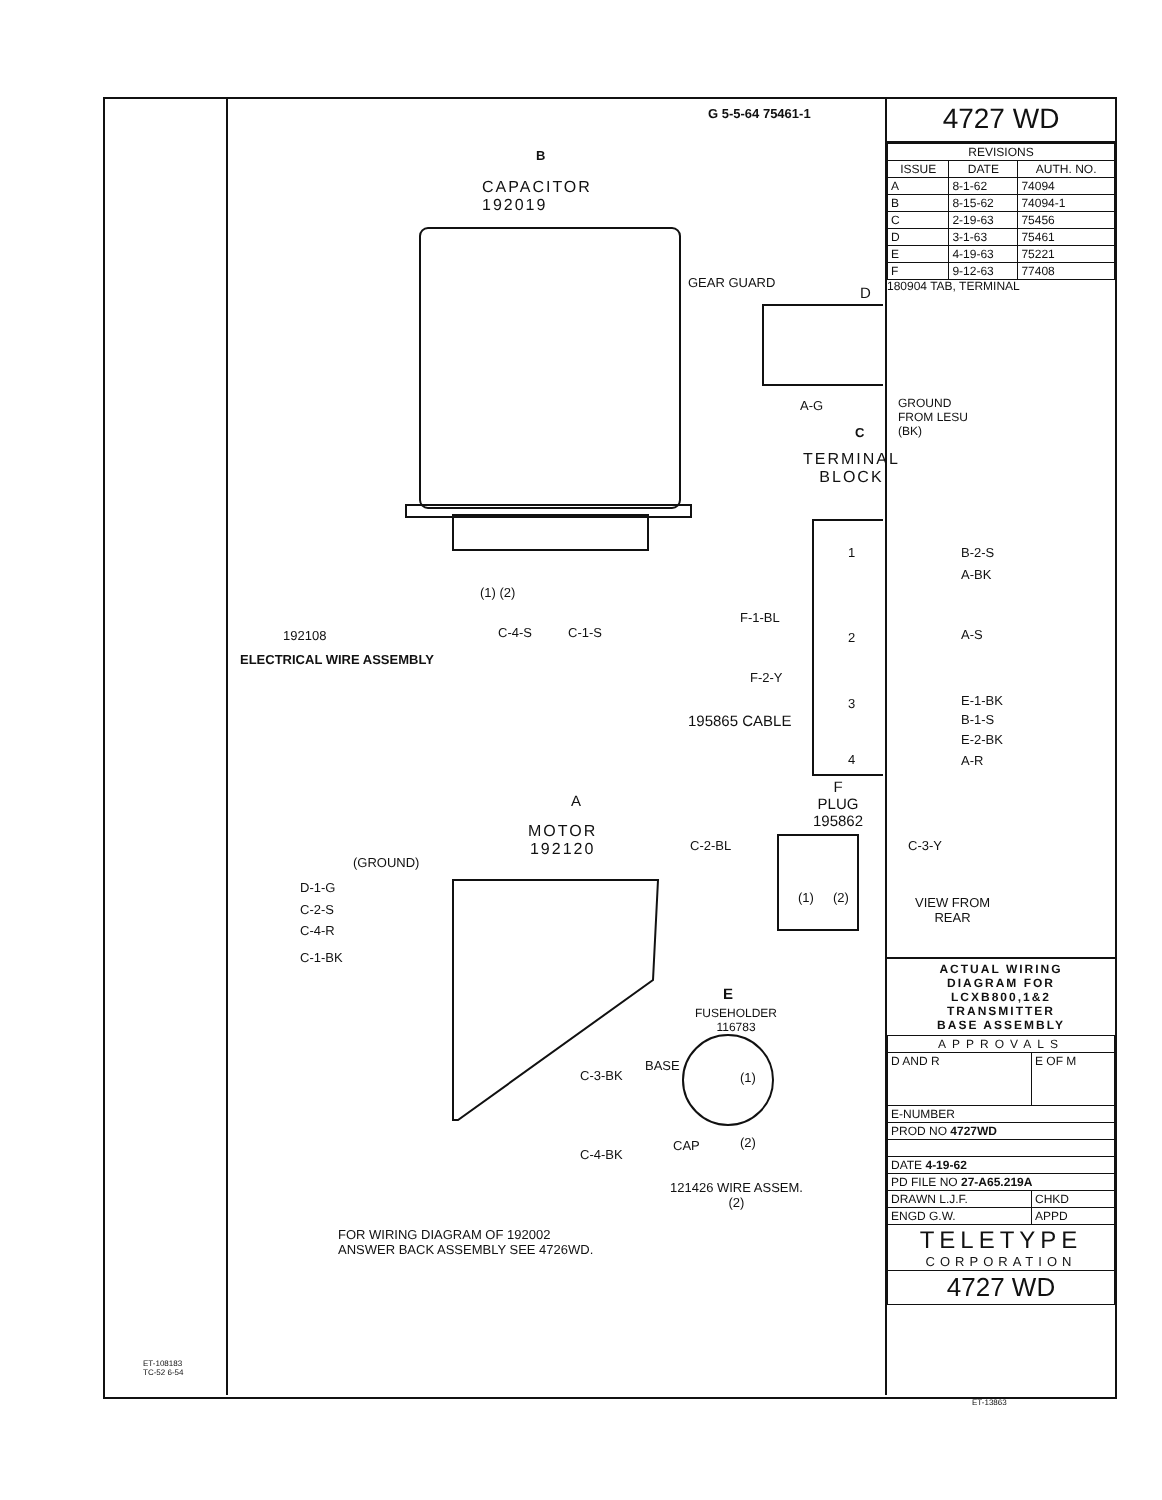ET-108183
TC-52 6-54
G 5-5-64 75461-1
B
CAPACITOR
192019
GEAR GUARD
D
A-G
GROUND
FROM LESU
(BK)
C
TERMINAL
BLOCK
(1) (2)
192108
ELECTRICAL WIRE ASSEMBLY
C-4-S C-1-S
1
2
3
4
B-2-S
A-BK
F-1-BL
A-S
F-2-Y
E-1-BK
195865 CABLE B-1-S
E-2-BK
A-R
A
F
PLUG
195862
MOTOR
192120
C-2-BL C-3-Y
(GROUND)
D-1-G
C-2-S
C-4-R
C-1-BK
(1) (2)
VIEW FROM
REAR
E
FUSEHOLDER
116783
C-3-BK
BASE
(1)
CAP (2)
C-4-BK
121426 WIRE ASSEM.
(2)
FOR WIRING DIAGRAM OF 192002
ANSWER BACK ASSEMBLY SEE 4726WD.
4727 WD
| REVISIONS | | |
| --- | --- | --- |
| ISSUE | DATE | AUTH. NO. |
| A | 8-1-62 | 74094 |
| B | 8-15-62 | 74094-1 |
| C | 2-19-63 | 75456 |
| D | 3-1-63 | 75461 |
| E | 4-19-63 | 75221 |
| F | 9-12-63 | 77408 |
180904 TAB, TERMINAL
ACTUAL WIRING
DIAGRAM FOR
LCXB800,1&2
TRANSMITTER
BASE ASSEMBLY
| APPROVALS | |
| --- | --- |
| D AND R | E OF M |
| E-NUMBER | |
| PROD NO 4727WD | |
| DATE 4-19-62 | |
| PD FILE NO 27-A65.219A | |
| DRAWN L.J.F. | CHKD |
| ENGD G.W. | APPD |
| TELETYPE CORPORATION | |
| 4727 WD | |
ET-13863